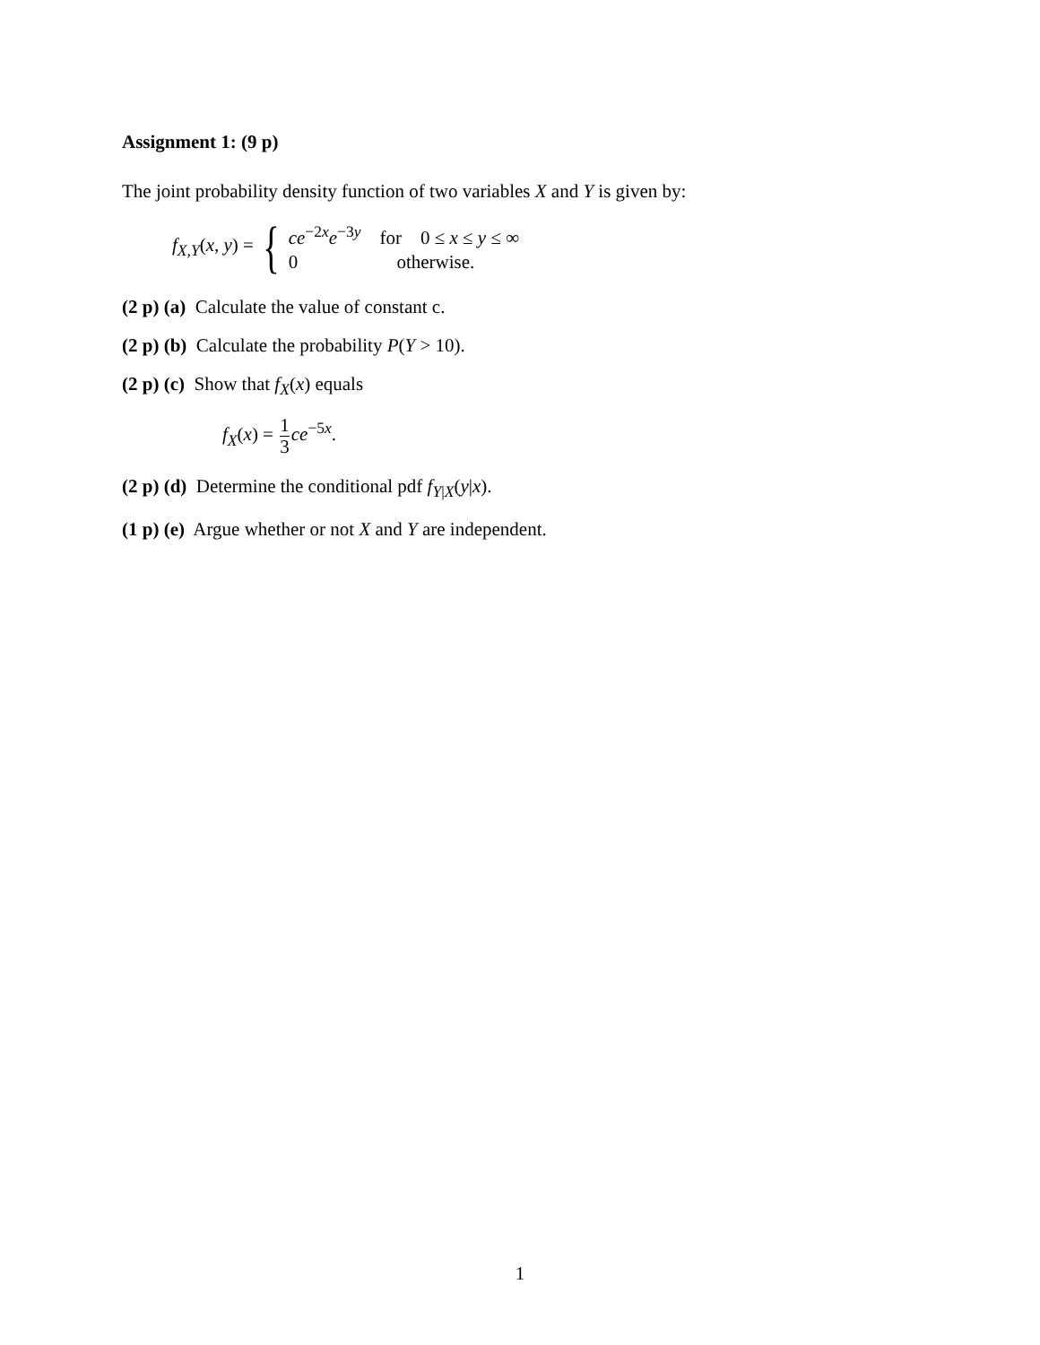Assignment 1: (9 p)
The joint probability density function of two variables X and Y is given by:
f<sub>X,Y</sub>(x, y) = {
ce<sup>−2x</sup>e<sup>−3y</sup> for 0 ≤ x ≤ y ≤ ∞
0 otherwise.
(2 p) (a) Calculate the value of constant c.
(2 p) (b) Calculate the probability P(Y > 10).
(2 p) (c) Show that f<sub>X</sub>(x) equals
f<sub>X</sub>(x) = 1 3 ce<sup>−5x</sup>.
(2 p) (d) Determine the conditional pdf f<sub>Y|X</sub>(y|x).
(1 p) (e) Argue whether or not X and Y are independent.
1